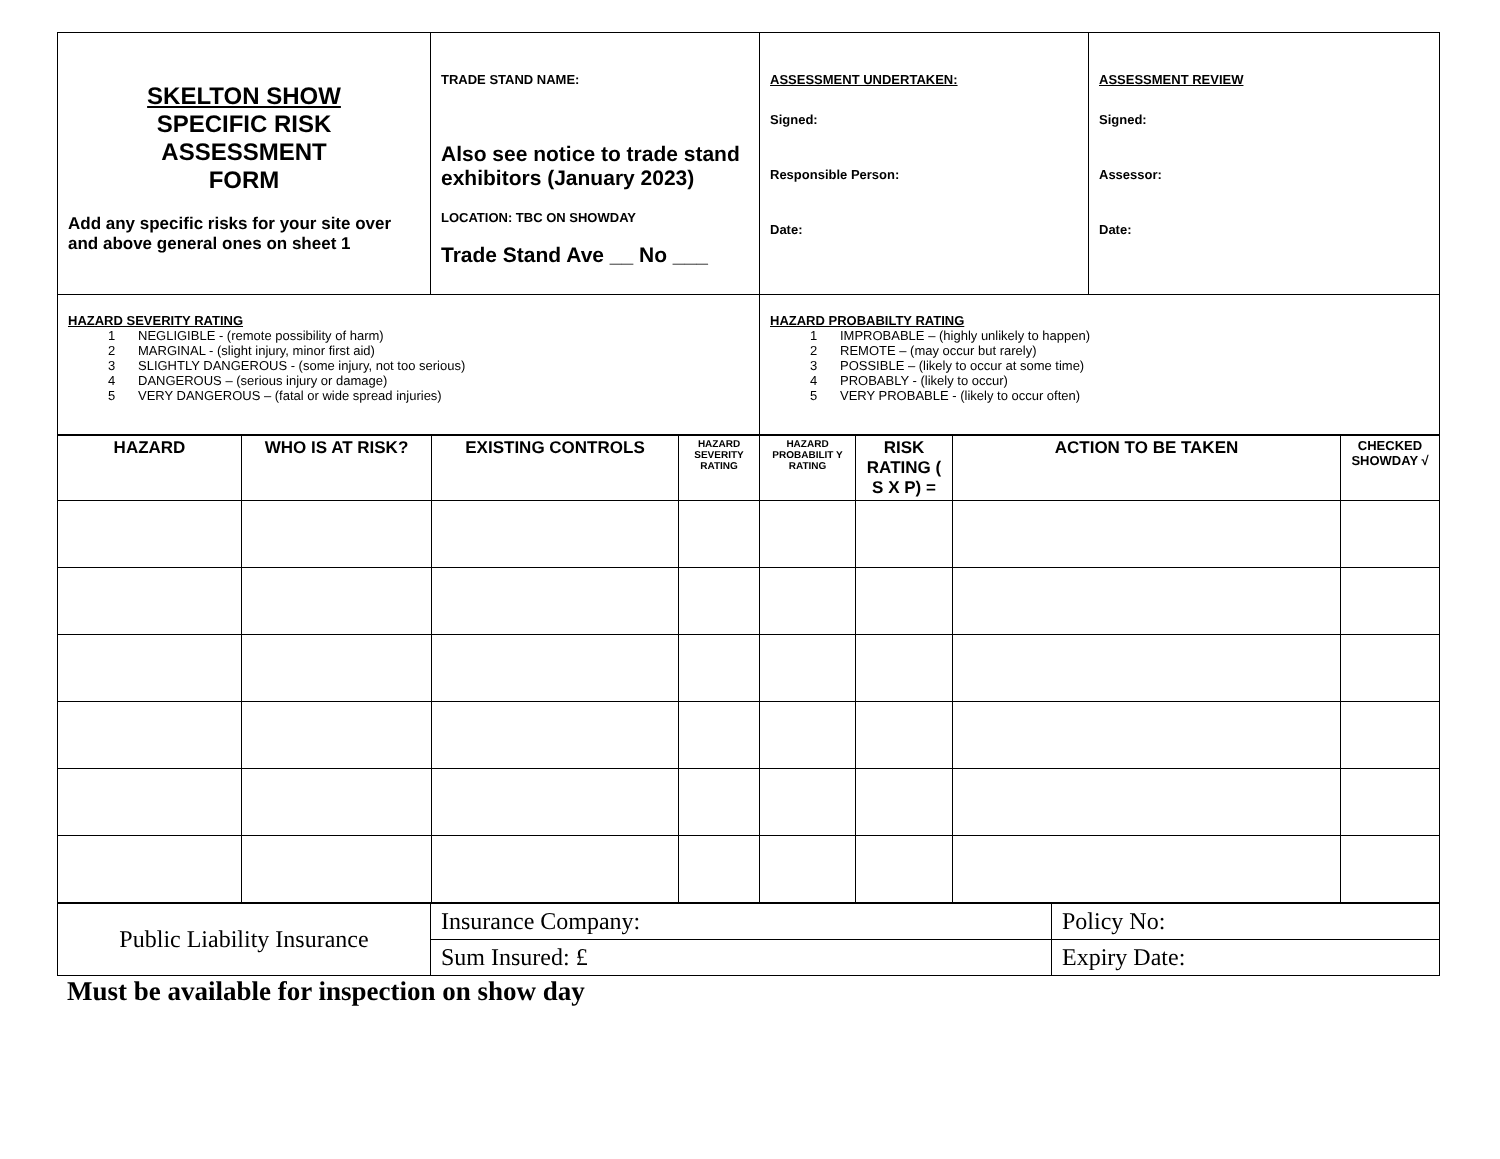| SKELTON SHOW SPECIFIC RISK ASSESSMENT FORM Add any specific risks for your site over and above general ones on sheet 1 | TRADE STAND NAME: Also see notice to trade stand exhibitors (January 2023) LOCATION: TBC ON SHOWDAY Trade Stand Ave __ No ___ | ASSESSMENT UNDERTAKEN: Signed: Responsible Person: Date: | ASSESSMENT REVIEW Signed: Assessor: Date: |
| HAZARD SEVERITY RATING 1 NEGLIGIBLE - (remote possibility of harm) 2 MARGINAL - (slight injury, minor first aid) 3 SLIGHTLY DANGEROUS - (some injury, not too serious) 4 DANGEROUS – (serious injury or damage) 5 VERY DANGEROUS – (fatal or wide spread injuries) | | HAZARD PROBABILTY RATING 1 IMPROBABLE – (highly unlikely to happen) 2 REMOTE – (may occur but rarely) 3 POSSIBLE – (likely to occur at some time) 4 PROBABLY - (likely to occur) 5 VERY PROBABLE - (likely to occur often) | |
| HAZARD | WHO IS AT RISK? | EXISTING CONTROLS | HAZARD SEVERITY RATING | HAZARD PROBABILIT Y RATING | RISK RATING ( S X P) = | ACTION TO BE TAKEN | CHECKED SHOWDAY √ |
| --- | --- | --- | --- | --- | --- | --- | --- |
| Public Liability Insurance | Insurance Company: | Policy No: |
| | Sum Insured: £ | Expiry Date: |
Must be available for inspection on show day